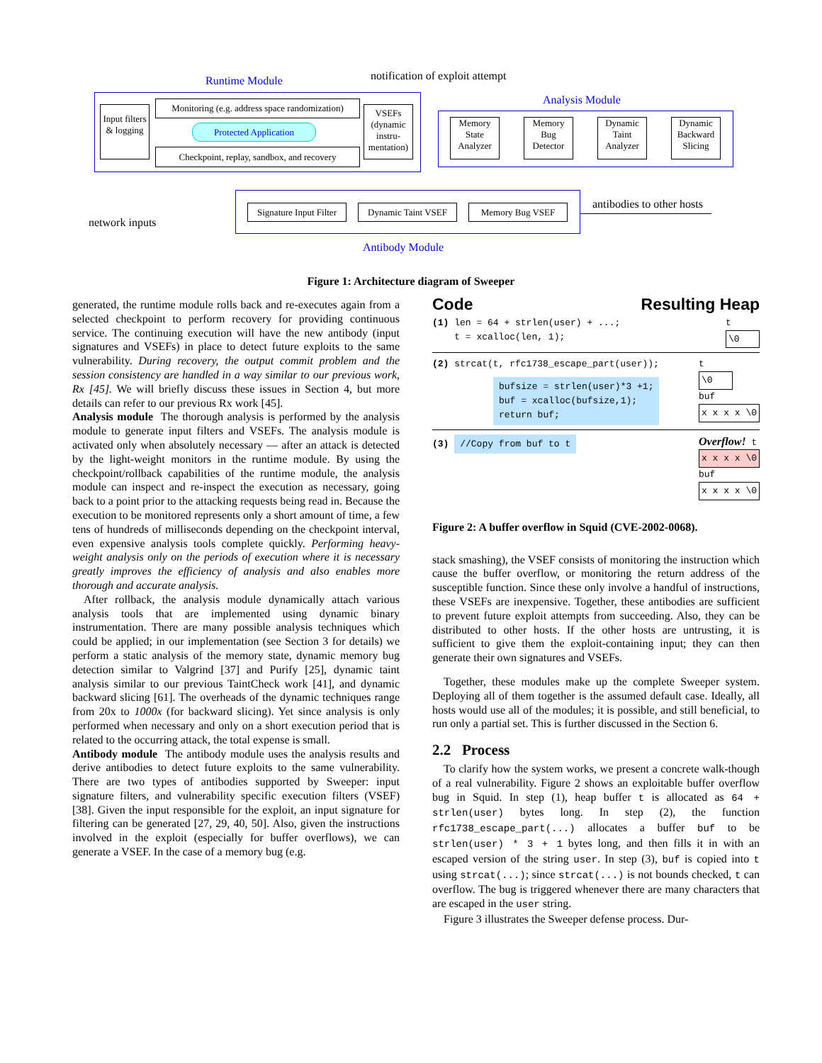Runtime Module
notification of exploit attempt
Analysis Module
Input filters & logging
Monitoring (e.g. address space randomization)
Protected Application
Checkpoint, replay, sandbox, and recovery
VSEFs (dynamic instru- mentation)
Memory State Analyzer
Memory Bug Detector
Dynamic Taint Analyzer
Dynamic Backward Slicing
Signature Input Filter
Dynamic Taint VSEF
Memory Bug VSEF antibodies to other hosts
network inputs
Antibody Module
Figure 1: Architecture diagram of Sweeper
generated, the runtime module rolls back and re-executes again from a selected checkpoint to perform recovery for providing continuous service. The continuing execution will have the new antibody (input signatures and VSEFs) in place to detect future exploits to the same vulnerability. During recovery, the output commit problem and the session consistency are handled in a way similar to our previous work, Rx [45]. We will briefly discuss these issues in Section 4, but more details can refer to our previous Rx work [45].
Analysis module The thorough analysis is performed by the analysis module to generate input filters and VSEFs. The analysis module is activated only when absolutely necessary — after an attack is detected by the light-weight monitors in the runtime module. By using the checkpoint/rollback capabilities of the runtime module, the analysis module can inspect and re-inspect the execution as necessary, going back to a point prior to the attacking requests being read in. Because the execution to be monitored represents only a short amount of time, a few tens of hundreds of milliseconds depending on the checkpoint interval, even expensive analysis tools complete quickly. Performing heavy-weight analysis only on the periods of execution where it is necessary greatly improves the efficiency of analysis and also enables more thorough and accurate analysis.
After rollback, the analysis module dynamically attach various analysis tools that are implemented using dynamic binary instrumentation. There are many possible analysis techniques which could be applied; in our implementation (see Section 3 for details) we perform a static analysis of the memory state, dynamic memory bug detection similar to Valgrind [37] and Purify [25], dynamic taint analysis similar to our previous TaintCheck work [41], and dynamic backward slicing [61]. The overheads of the dynamic techniques range from 20x to 1000x (for backward slicing). Yet since analysis is only performed when necessary and only on a short execution period that is related to the occurring attack, the total expense is small.
Antibody module The antibody module uses the analysis results and derive antibodies to detect future exploits to the same vulnerability. There are two types of antibodies supported by Sweeper: input signature filters, and vulnerability specific execution filters (VSEF) [38]. Given the input responsible for the exploit, an input signature for filtering can be generated [27, 29, 40, 50]. Also, given the instructions involved in the exploit (especially for buffer overflows), we can generate a VSEF. In the case of a memory bug (e.g.
Code Resulting Heap
(1) len = 64 + strlen(user) + ...;
t = xcalloc(len, 1);
t
\0
(2) strcat(t, rfc1738_escape_part(user));
bufsize = strlen(user)*3 +1;
buf = xcalloc(bufsize,1);
return buf;
t
\0
buf
x x x x \0
(3) //Copy from buf to t
Overflow! t
x x x x \0
buf
x x x x \0
Figure 2: A buffer overflow in Squid (CVE-2002-0068).
stack smashing), the VSEF consists of monitoring the instruction which cause the buffer overflow, or monitoring the return address of the susceptible function. Since these only involve a handful of instructions, these VSEFs are inexpensive. Together, these antibodies are sufficient to prevent future exploit attempts from succeeding. Also, they can be distributed to other hosts. If the other hosts are untrusting, it is sufficient to give them the exploit-containing input; they can then generate their own signatures and VSEFs.
Together, these modules make up the complete Sweeper system. Deploying all of them together is the assumed default case. Ideally, all hosts would use all of the modules; it is possible, and still beneficial, to run only a partial set. This is further discussed in the Section 6.
2.2 Process
To clarify how the system works, we present a concrete walk-though of a real vulnerability. Figure 2 shows an exploitable buffer overflow bug in Squid. In step (1), heap buffer t is allocated as 64 + strlen(user) bytes long. In step (2), the function rfc1738_escape_part(...) allocates a buffer buf to be strlen(user) * 3 + 1 bytes long, and then fills it in with an escaped version of the string user. In step (3), buf is copied into t using strcat(...); since strcat(...) is not bounds checked, t can overflow. The bug is triggered whenever there are many characters that are escaped in the user string.
Figure 3 illustrates the Sweeper defense process. Dur-